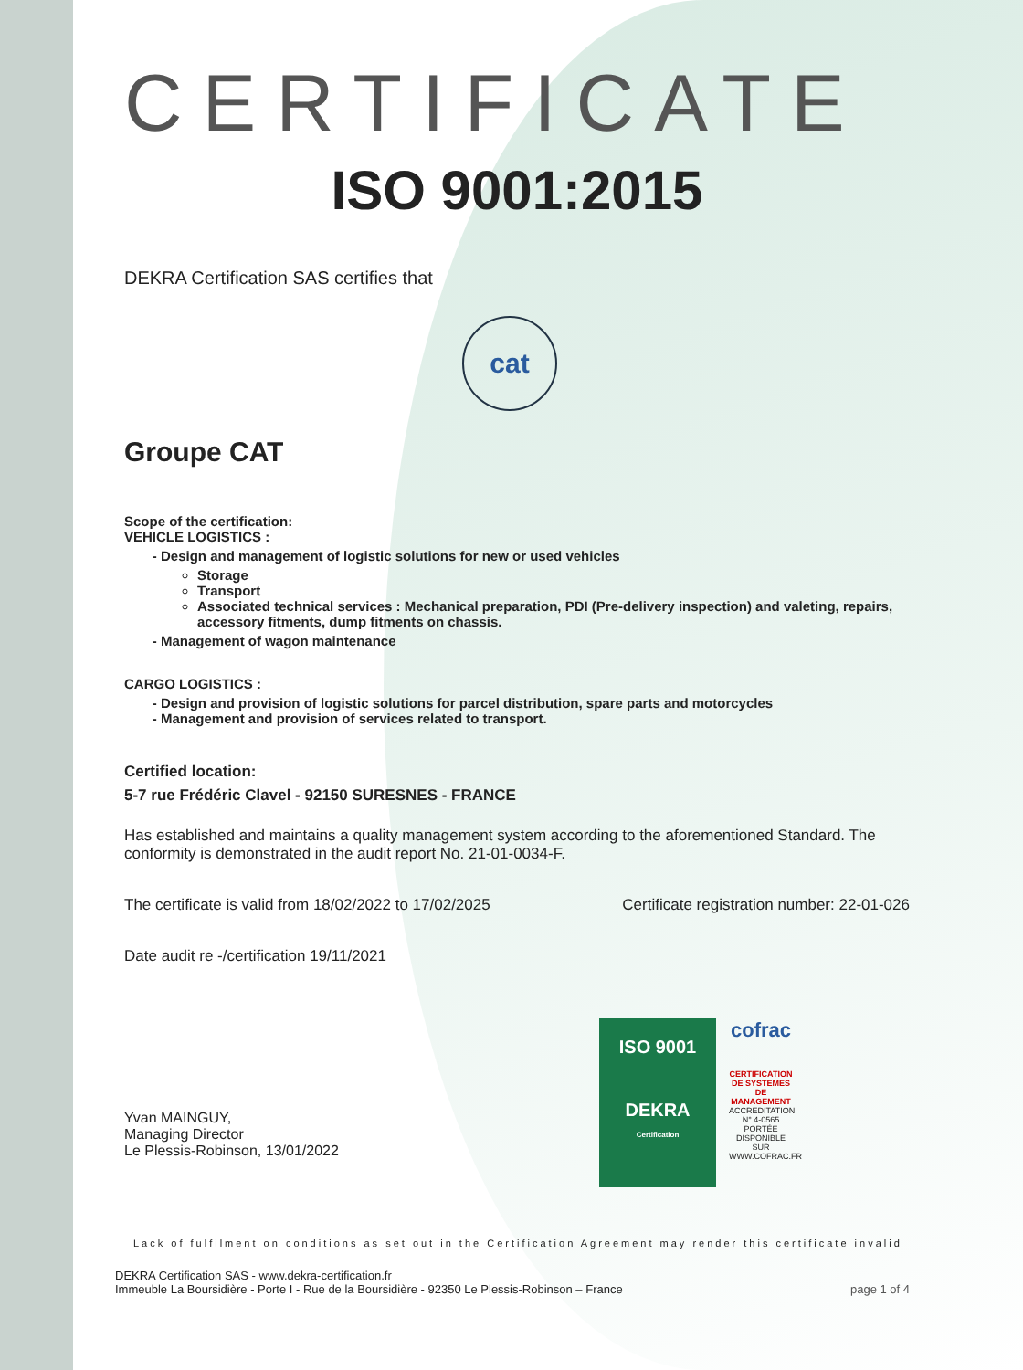CERTIFICATE
ISO 9001:2015
DEKRA Certification SAS certifies that
cat
Groupe CAT
Scope of the certification:
VEHICLE LOGISTICS :
Design and management of logistic solutions for new or used vehicles
Storage
Transport
Associated technical services : Mechanical preparation, PDI (Pre-delivery inspection) and valeting, repairs, accessory fitments, dump fitments on chassis.
Management of wagon maintenance
CARGO LOGISTICS :
Design and provision of logistic solutions for parcel distribution, spare parts and motorcycles
Management and provision of services related to transport.
Certified location:
5-7 rue Frédéric Clavel - 92150 SURESNES - FRANCE
Has established and maintains a quality management system according to the aforementioned Standard. The conformity is demonstrated in the audit report No. 21-01-0034-F.
The certificate is valid from 18/02/2022 to 17/02/2025 Certificate registration number: 22-01-026
Date audit re -/certification 19/11/2021
ISO 9001
DEKRA
Certification
cofrac
CERTIFICATION DE SYSTEMES DE MANAGEMENT
ACCREDITATION N° 4-0565 PORTÉE DISPONIBLE SUR WWW.COFRAC.FR
Yvan MAINGUY,
Managing Director
Le Plessis-Robinson, 13/01/2022
Lack of fulfilment on conditions as set out in the Certification Agreement may render this certificate invalid
DEKRA Certification SAS - www.dekra-certification.fr
Immeuble La Boursidière - Porte I - Rue de la Boursidière - 92350 Le Plessis-Robinson – France page 1 of 4